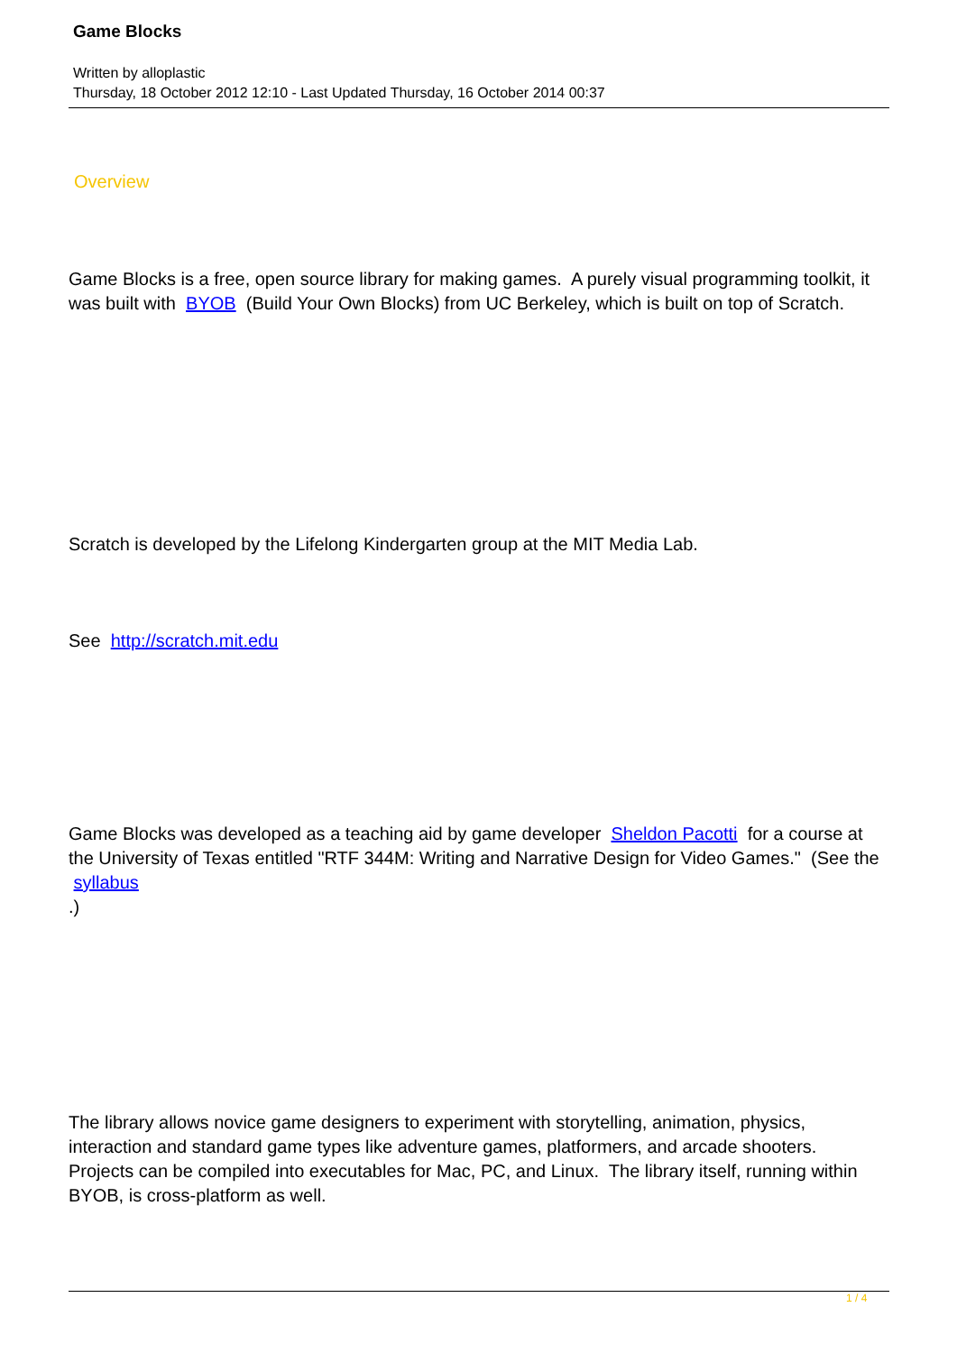Game Blocks
Written by alloplastic
Thursday, 18 October 2012 12:10 - Last Updated Thursday, 16 October 2014 00:37
Overview
Game Blocks is a free, open source library for making games. A purely visual programming toolkit, it was built with BYOB (Build Your Own Blocks) from UC Berkeley, which is built on top of Scratch.
Scratch is developed by the Lifelong Kindergarten group at the MIT Media Lab.
See http://scratch.mit.edu
Game Blocks was developed as a teaching aid by game developer Sheldon Pacotti for a course at the University of Texas entitled "RTF 344M: Writing and Narrative Design for Video Games." (See the
syllabus
.)
The library allows novice game designers to experiment with storytelling, animation, physics, interaction and standard game types like adventure games, platformers, and arcade shooters. Projects can be compiled into executables for Mac, PC, and Linux. The library itself, running within BYOB, is cross-platform as well.
1 / 4